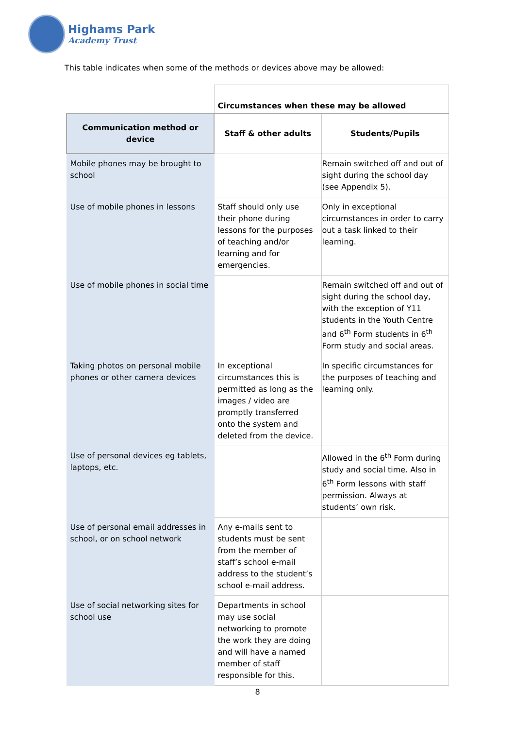Highams Park
Academy Trust
This table indicates when some of the methods or devices above may be allowed:
| | Circumstances when these may be allowed | |
| Communication method or device | Staff & other adults | Students/Pupils |
| Mobile phones may be brought to school | | Remain switched off and out of sight during the school day (see Appendix 5). |
| Use of mobile phones in lessons | Staff should only use their phone during lessons for the purposes of teaching and/or learning and for emergencies. | Only in exceptional circumstances in order to carry out a task linked to their learning. |
| Use of mobile phones in social time | | Remain switched off and out of sight during the school day, with the exception of Y11 students in the Youth Centre and 6<sup>th</sup> Form students in 6<sup>th</sup> Form study and social areas. |
| Taking photos on personal mobile phones or other camera devices | In exceptional circumstances this is permitted as long as the images / video are promptly transferred onto the system and deleted from the device. | In specific circumstances for the purposes of teaching and learning only. |
| Use of personal devices eg tablets, laptops, etc. | | Allowed in the 6<sup>th</sup> Form during study and social time. Also in 6<sup>th</sup> Form lessons with staff permission. Always at students’ own risk. |
| Use of personal email addresses in school, or on school network | Any e-mails sent to students must be sent from the member of staff’s school e-mail address to the student’s school e-mail address. | |
| Use of social networking sites for school use | Departments in school may use social networking to promote the work they are doing and will have a named member of staff responsible for this. | |
8